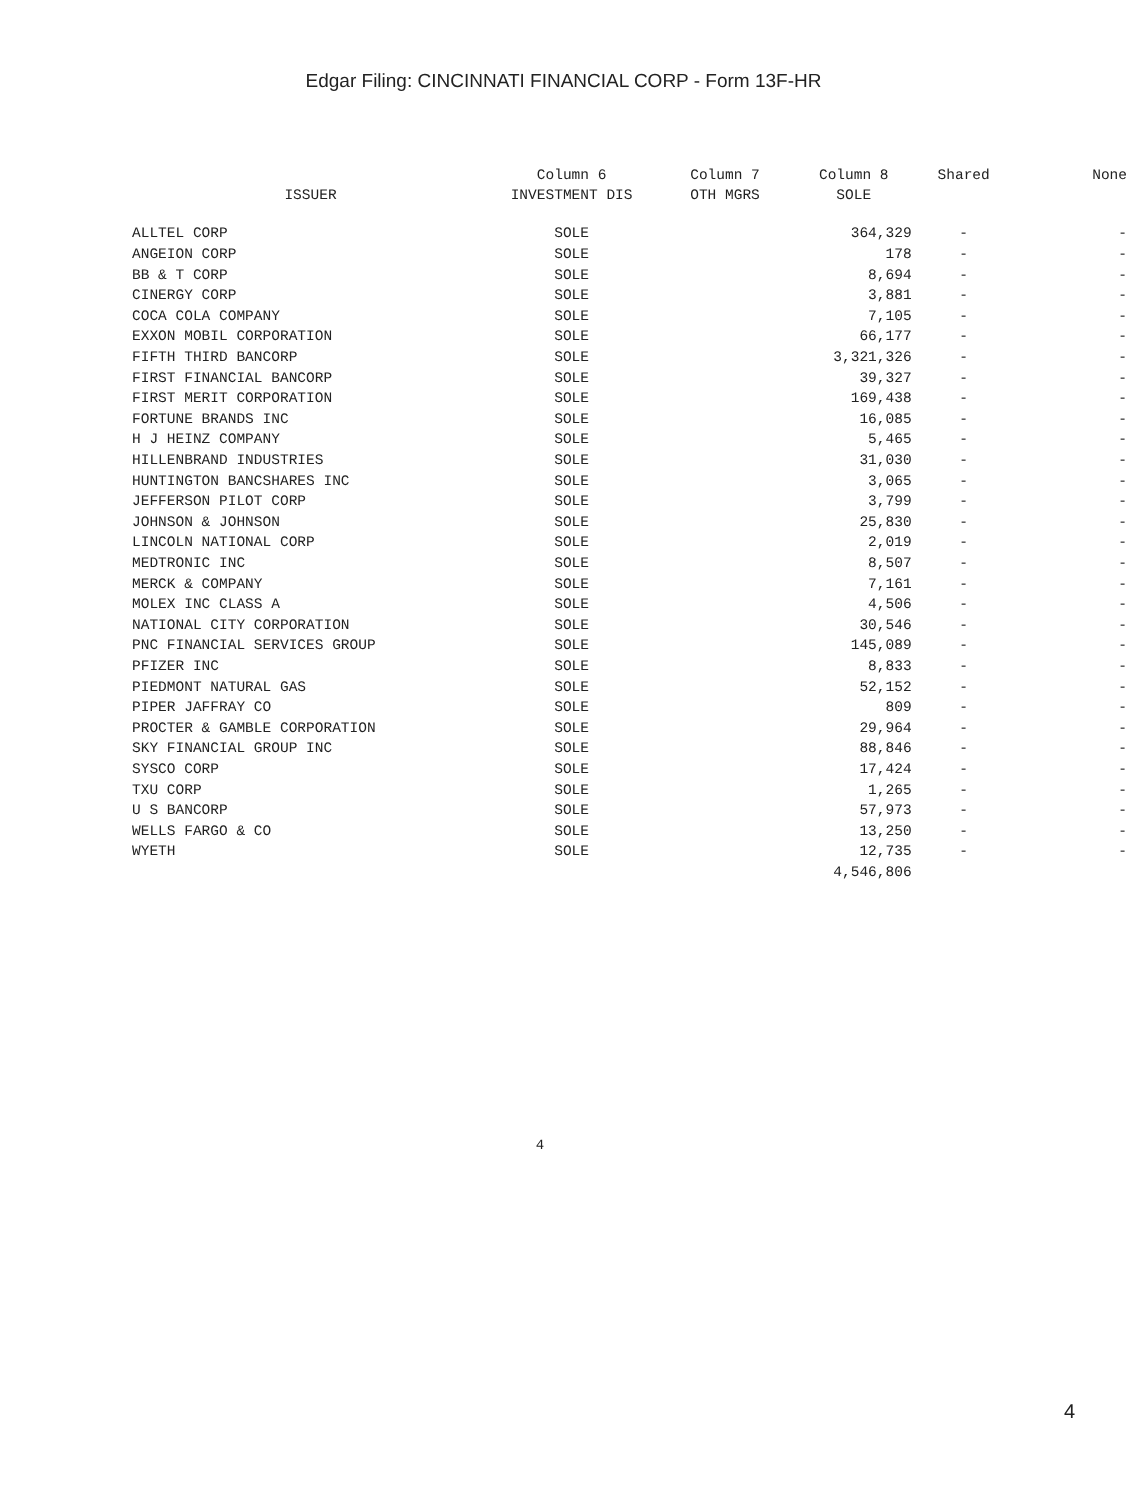Edgar Filing: CINCINNATI FINANCIAL CORP - Form 13F-HR
| | Column 6 | Column 7 | Column 8 | Shared | None |
| --- | --- | --- | --- | --- | --- |
| ISSUER | INVESTMENT DIS | OTH MGRS | SOLE | | |
| ALLTEL CORP | SOLE | | 364,329 | - | - |
| ANGEION CORP | SOLE | | 178 | - | - |
| BB & T CORP | SOLE | | 8,694 | - | - |
| CINERGY CORP | SOLE | | 3,881 | - | - |
| COCA COLA COMPANY | SOLE | | 7,105 | - | - |
| EXXON MOBIL CORPORATION | SOLE | | 66,177 | - | - |
| FIFTH THIRD BANCORP | SOLE | | 3,321,326 | - | - |
| FIRST FINANCIAL BANCORP | SOLE | | 39,327 | - | - |
| FIRST MERIT CORPORATION | SOLE | | 169,438 | - | - |
| FORTUNE BRANDS INC | SOLE | | 16,085 | - | - |
| H J HEINZ COMPANY | SOLE | | 5,465 | - | - |
| HILLENBRAND INDUSTRIES | SOLE | | 31,030 | - | - |
| HUNTINGTON BANCSHARES INC | SOLE | | 3,065 | - | - |
| JEFFERSON PILOT CORP | SOLE | | 3,799 | - | - |
| JOHNSON & JOHNSON | SOLE | | 25,830 | - | - |
| LINCOLN NATIONAL CORP | SOLE | | 2,019 | - | - |
| MEDTRONIC INC | SOLE | | 8,507 | - | - |
| MERCK & COMPANY | SOLE | | 7,161 | - | - |
| MOLEX INC CLASS A | SOLE | | 4,506 | - | - |
| NATIONAL CITY CORPORATION | SOLE | | 30,546 | - | - |
| PNC FINANCIAL SERVICES GROUP | SOLE | | 145,089 | - | - |
| PFIZER INC | SOLE | | 8,833 | - | - |
| PIEDMONT NATURAL GAS | SOLE | | 52,152 | - | - |
| PIPER JAFFRAY CO | SOLE | | 809 | - | - |
| PROCTER & GAMBLE CORPORATION | SOLE | | 29,964 | - | - |
| SKY FINANCIAL GROUP INC | SOLE | | 88,846 | - | - |
| SYSCO CORP | SOLE | | 17,424 | - | - |
| TXU CORP | SOLE | | 1,265 | - | - |
| U S BANCORP | SOLE | | 57,973 | - | - |
| WELLS FARGO & CO | SOLE | | 13,250 | - | - |
| WYETH | SOLE | | 12,735 | - | - |
| | | | 4,546,806 | | |
4
4